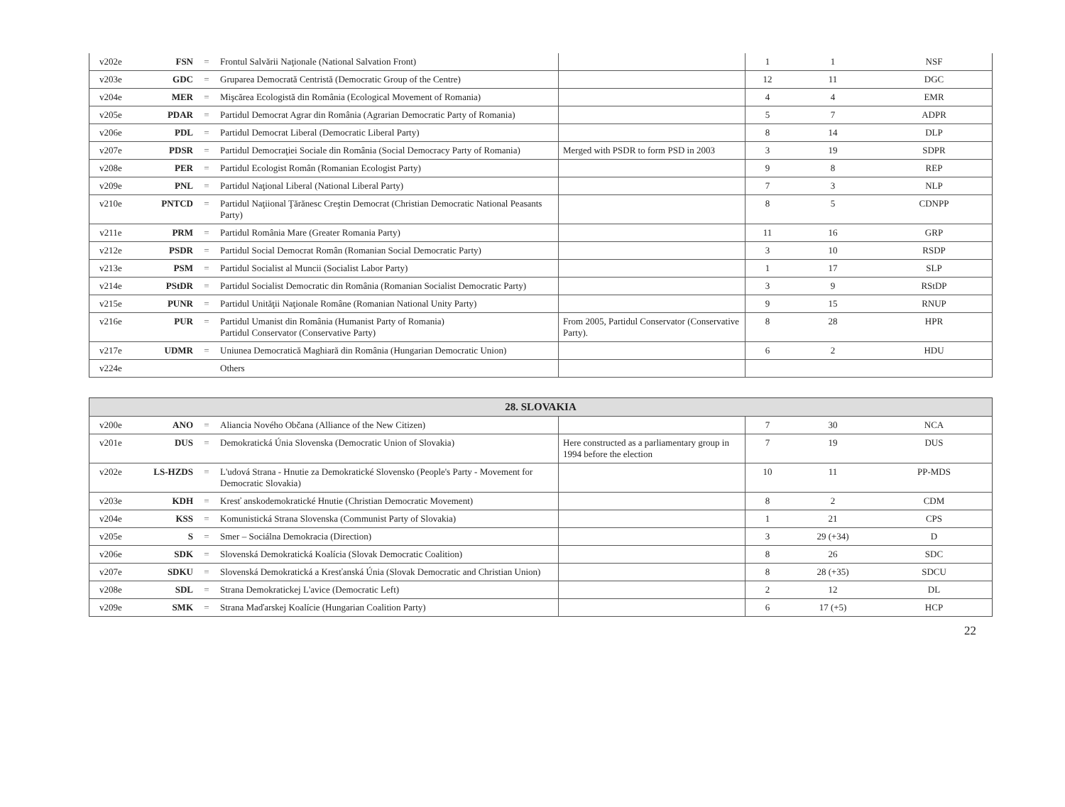| v202e | FSN | = | Frontul Salvării Naţionale (National Salvation Front) | | 1 | 1 | NSF |
| v203e | GDC | = | Gruparea Democrată Centristă (Democratic Group of the Centre) | | 12 | 11 | DGC |
| v204e | MER | = | Mişcărea Ecologistă din România (Ecological Movement of Romania) | | 4 | 4 | EMR |
| v205e | PDAR | = | Partidul Democrat Agrar din România (Agrarian Democratic Party of Romania) | | 5 | 7 | ADPR |
| v206e | PDL | = | Partidul Democrat Liberal (Democratic Liberal Party) | | 8 | 14 | DLP |
| v207e | PDSR | = | Partidul Democraţiei Sociale din România (Social Democracy Party of Romania) | Merged with PSDR to form PSD in 2003 | 3 | 19 | SDPR |
| v208e | PER | = | Partidul Ecologist Român (Romanian Ecologist Party) | | 9 | 8 | REP |
| v209e | PNL | = | Partidul Naţional Liberal (National Liberal Party) | | 7 | 3 | NLP |
| v210e | PNTCD | = | Partidul Naţiional Ţărănesc Creştin Democrat (Christian Democratic National Peasants Party) | | 8 | 5 | CDNPP |
| v211e | PRM | = | Partidul România Mare (Greater Romania Party) | | 11 | 16 | GRP |
| v212e | PSDR | = | Partidul Social Democrat Român (Romanian Social Democratic Party) | | 3 | 10 | RSDP |
| v213e | PSM | = | Partidul Socialist al Muncii (Socialist Labor Party) | | 1 | 17 | SLP |
| v214e | PStDR | = | Partidul Socialist Democratic din România (Romanian Socialist Democratic Party) | | 3 | 9 | RStDP |
| v215e | PUNR | = | Partidul Unităţii Naţionale Române (Romanian National Unity Party) | | 9 | 15 | RNUP |
| v216e | PUR | = | Partidul Umanist din România (Humanist Party of Romania) Partidul Conservator (Conservative Party) | From 2005, Partidul Conservator (Conservative Party). | 8 | 28 | HPR |
| v217e | UDMR | = | Uniunea Democratică Maghiară din România (Hungarian Democratic Union) | | 6 | 2 | HDU |
| v224e | | | Others | | | | |
| 28. SLOVAKIA | | | | | | | |
| --- | --- | --- | --- | --- | --- | --- | --- |
| v200e | ANO | = | Aliancia Nového Občana (Alliance of the New Citizen) | | 7 | 30 | NCA |
| v201e | DUS | = | Demokratická Únia Slovenska (Democratic Union of Slovakia) | Here constructed as a parliamentary group in 1994 before the election | 7 | 19 | DUS |
| v202e | LS-HZDS | = | L'udová Strana - Hnutie za Demokratické Slovensko (People's Party - Movement for Democratic Slovakia) | | 10 | 11 | PP-MDS |
| v203e | KDH | = | Kresť anskodemokratické Hnutie (Christian Democratic Movement) | | 8 | 2 | CDM |
| v204e | KSS | = | Komunistická Strana Slovenska (Communist Party of Slovakia) | | 1 | 21 | CPS |
| v205e | S | = | Smer – Sociálna Demokracia (Direction) | | 3 | 29 (+34) | D |
| v206e | SDK | = | Slovenská Demokratická Koalícia (Slovak Democratic Coalition) | | 8 | 26 | SDC |
| v207e | SDKU | = | Slovenská Demokratická a Kresťanská Únia (Slovak Democratic and Christian Union) | | 8 | 28 (+35) | SDCU |
| v208e | SDL | = | Strana Demokratickej L'avice (Democratic Left) | | 2 | 12 | DL |
| v209e | SMK | = | Strana Maďarskej Koalície (Hungarian Coalition Party) | | 6 | 17 (+5) | HCP |
22